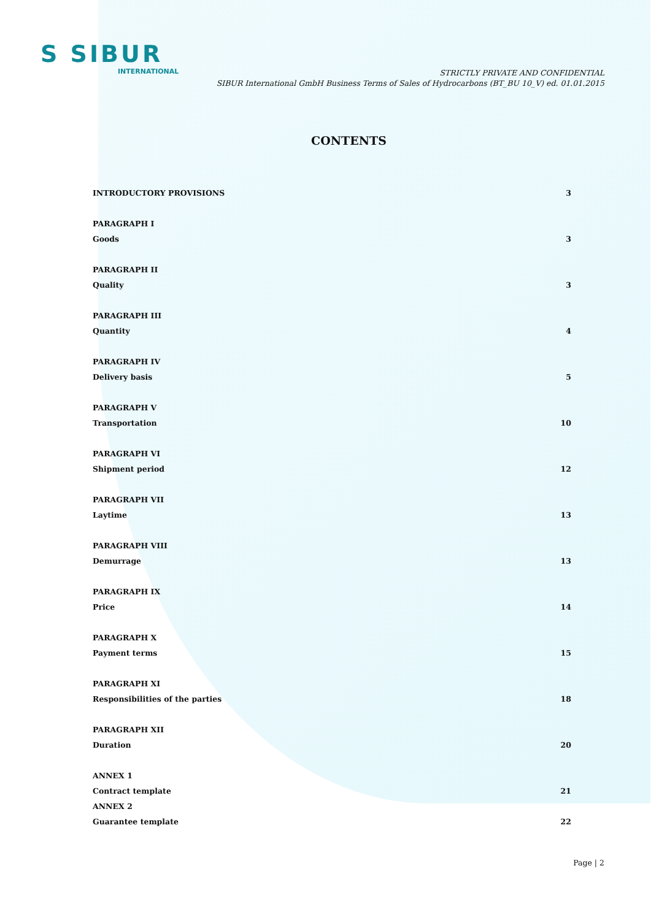S SIBUR
INTERNATIONAL
STRICTLY PRIVATE AND CONFIDENTIAL
SIBUR International GmbH Business Terms of Sales of Hydrocarbons (BT_BU 10_V) ed. 01.01.2015
CONTENTS
INTRODUCTORY PROVISIONS 3
PARAGRAPH I
Goods 3
PARAGRAPH II
Quality 3
PARAGRAPH III
Quantity 4
PARAGRAPH IV
Delivery basis 5
PARAGRAPH V
Transportation 10
PARAGRAPH VI
Shipment period 12
PARAGRAPH VII
Laytime 13
PARAGRAPH VIII
Demurrage 13
PARAGRAPH IX
Price 14
PARAGRAPH X
Payment terms 15
PARAGRAPH XI
Responsibilities of the parties 18
PARAGRAPH XII
Duration 20
ANNEX 1
Contract template 21
ANNEX 2
Guarantee template 22
Page | 2